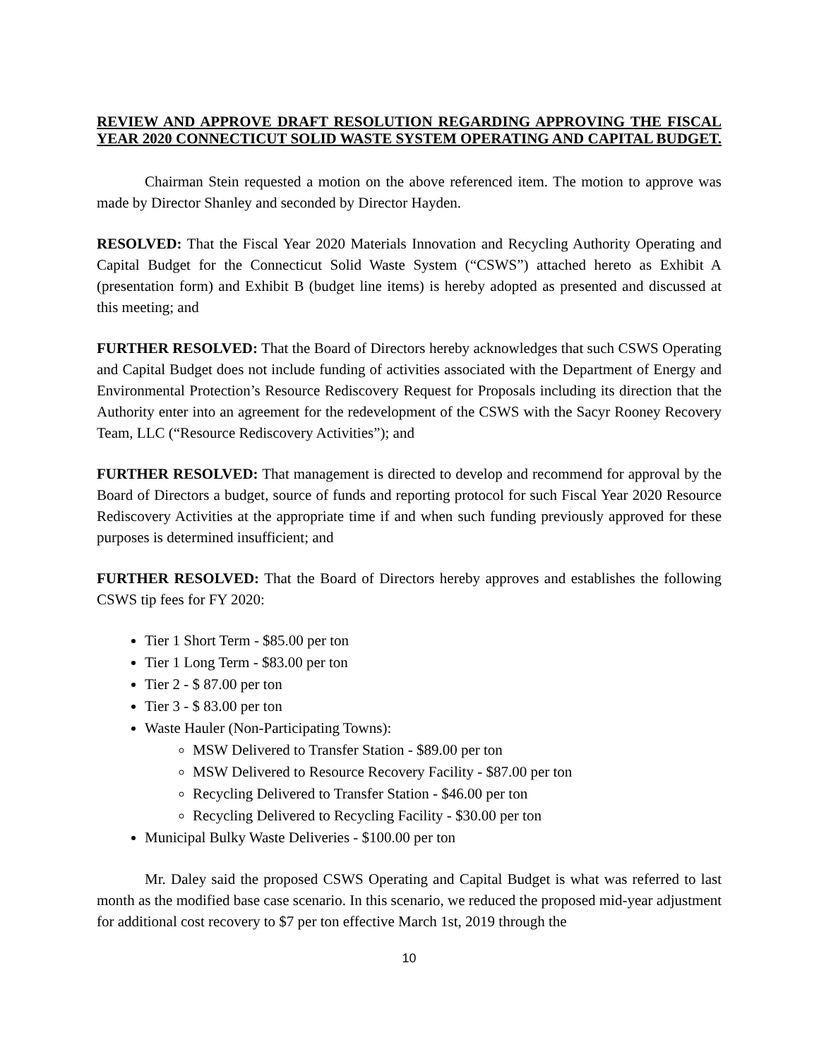REVIEW AND APPROVE DRAFT RESOLUTION REGARDING APPROVING THE FISCAL YEAR 2020 CONNECTICUT SOLID WASTE SYSTEM OPERATING AND CAPITAL BUDGET.
Chairman Stein requested a motion on the above referenced item. The motion to approve was made by Director Shanley and seconded by Director Hayden.
RESOLVED: That the Fiscal Year 2020 Materials Innovation and Recycling Authority Operating and Capital Budget for the Connecticut Solid Waste System (“CSWS”) attached hereto as Exhibit A (presentation form) and Exhibit B (budget line items) is hereby adopted as presented and discussed at this meeting; and
FURTHER RESOLVED: That the Board of Directors hereby acknowledges that such CSWS Operating and Capital Budget does not include funding of activities associated with the Department of Energy and Environmental Protection’s Resource Rediscovery Request for Proposals including its direction that the Authority enter into an agreement for the redevelopment of the CSWS with the Sacyr Rooney Recovery Team, LLC (“Resource Rediscovery Activities”); and
FURTHER RESOLVED: That management is directed to develop and recommend for approval by the Board of Directors a budget, source of funds and reporting protocol for such Fiscal Year 2020 Resource Rediscovery Activities at the appropriate time if and when such funding previously approved for these purposes is determined insufficient; and
FURTHER RESOLVED: That the Board of Directors hereby approves and establishes the following CSWS tip fees for FY 2020:
Tier 1 Short Term - $85.00 per ton
Tier 1 Long Term - $83.00 per ton
Tier 2 - $ 87.00 per ton
Tier 3 - $ 83.00 per ton
Waste Hauler (Non-Participating Towns):
MSW Delivered to Transfer Station - $89.00 per ton
MSW Delivered to Resource Recovery Facility - $87.00 per ton
Recycling Delivered to Transfer Station - $46.00 per ton
Recycling Delivered to Recycling Facility - $30.00 per ton
Municipal Bulky Waste Deliveries - $100.00 per ton
Mr. Daley said the proposed CSWS Operating and Capital Budget is what was referred to last month as the modified base case scenario. In this scenario, we reduced the proposed mid-year adjustment for additional cost recovery to $7 per ton effective March 1st, 2019 through the
10